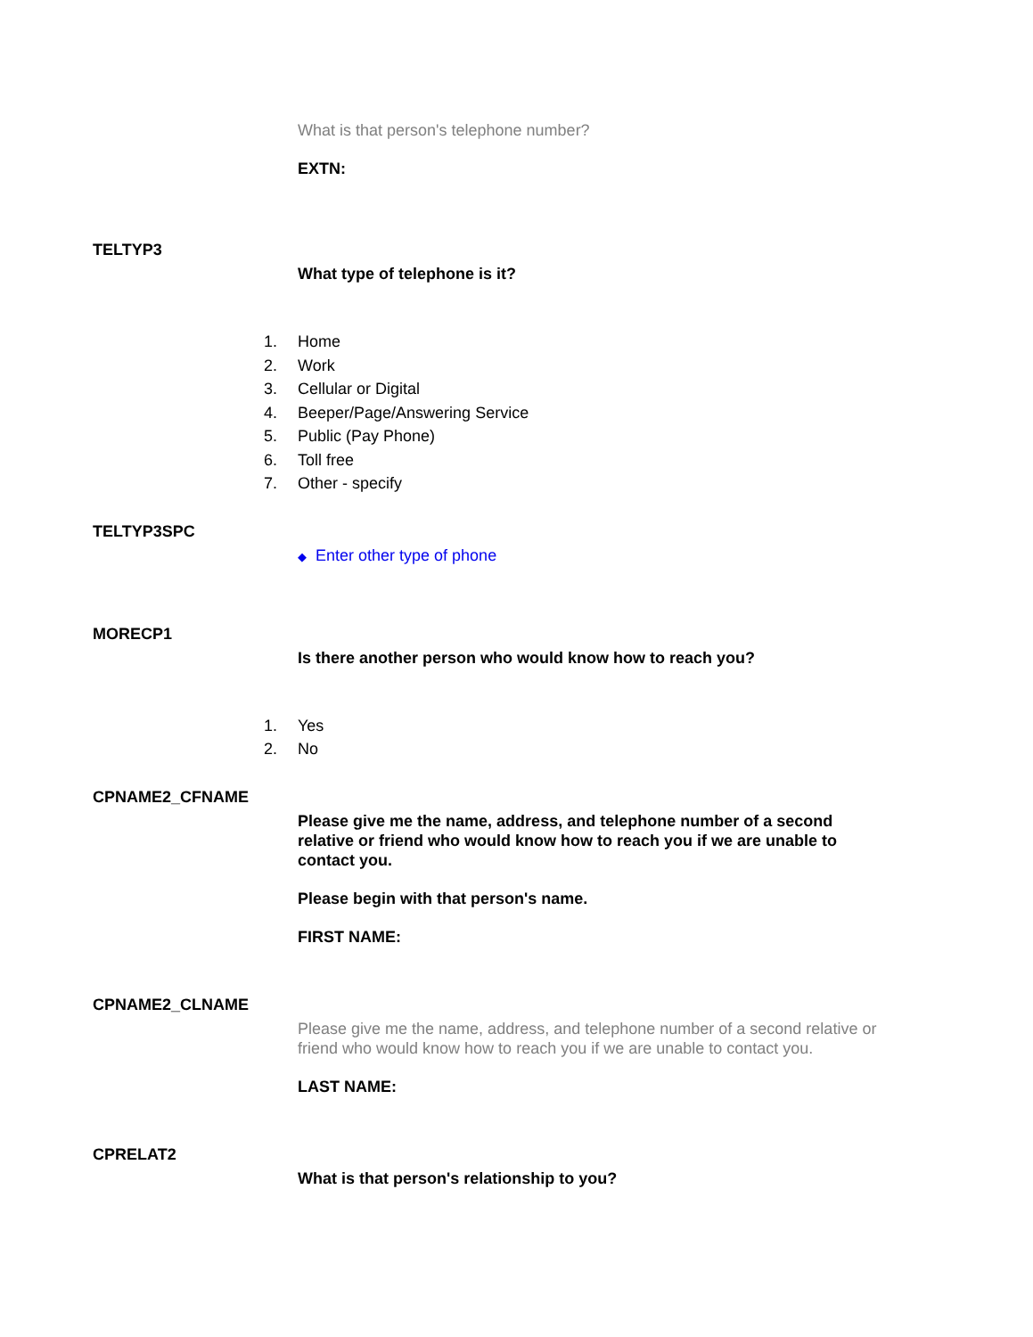What is that person's telephone number?
EXTN:
TELTYP3
What type of telephone is it?
1. Home
2. Work
3. Cellular or Digital
4. Beeper/Page/Answering Service
5. Public (Pay Phone)
6. Toll free
7. Other - specify
TELTYP3SPC
◆ Enter other type of phone
MORECP1
Is there another person who would know how to reach you?
1. Yes
2. No
CPNAME2_CFNAME
Please give me the name, address, and telephone number of a second relative or friend who would know how to reach you if we are unable to contact you.
Please begin with that person's name.
FIRST NAME:
CPNAME2_CLNAME
Please give me the name, address, and telephone number of a second relative or friend who would know how to reach you if we are unable to contact you.
LAST NAME:
CPRELAT2
What is that person's relationship to you?